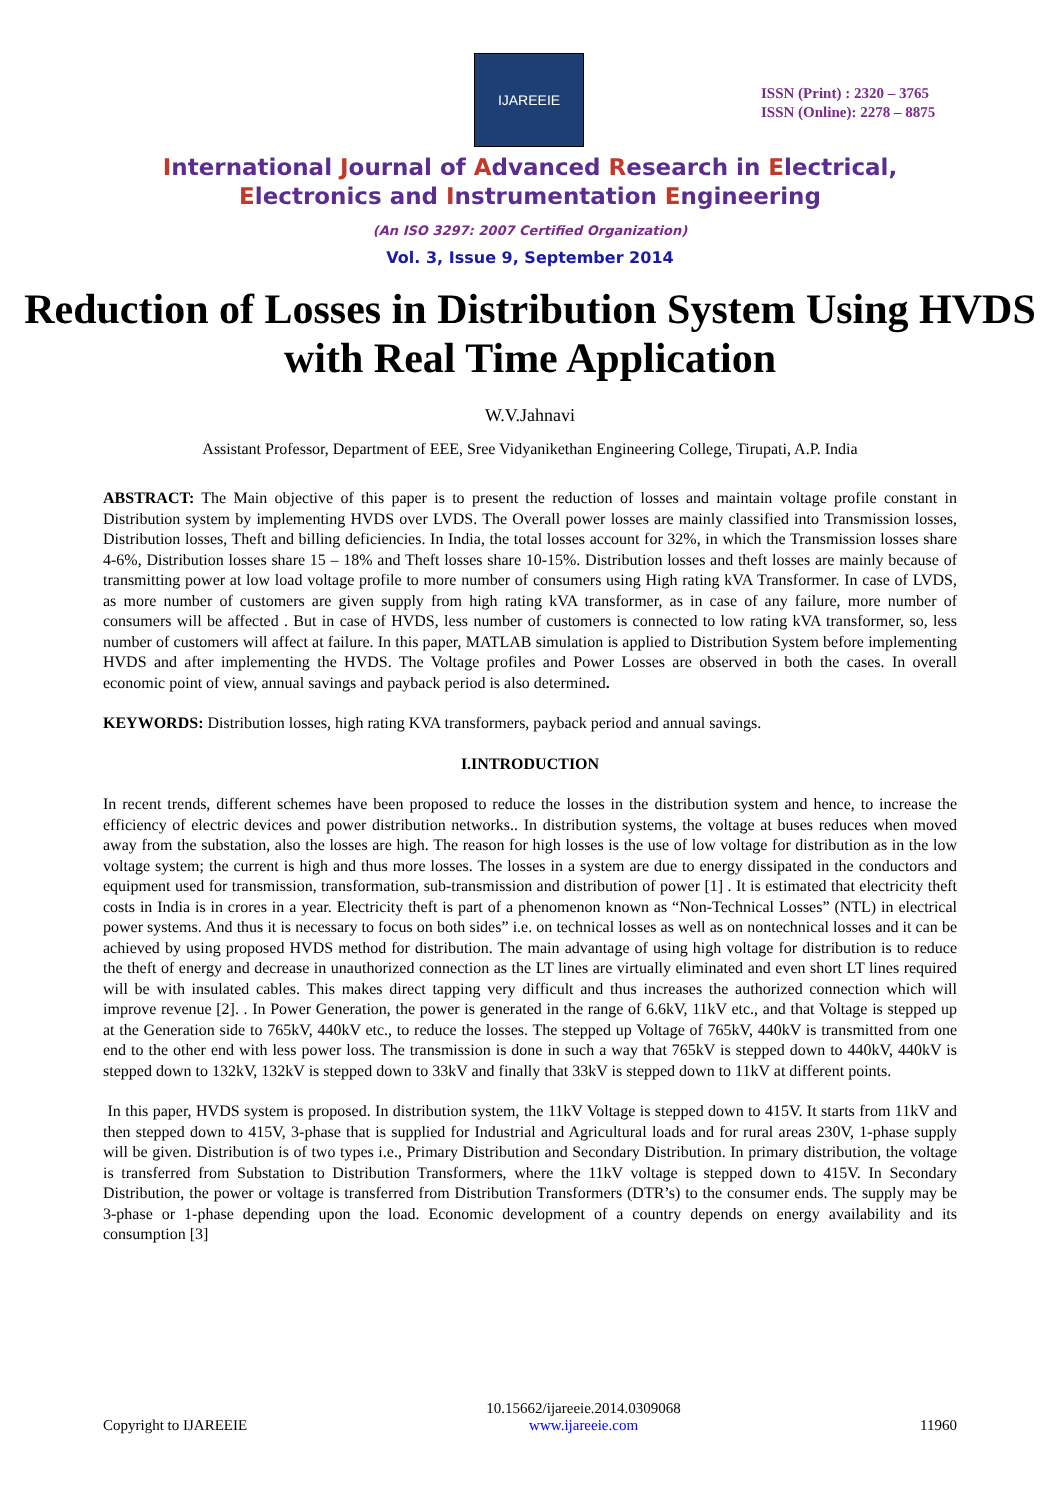IJAREEIE
ISSN (Print) : 2320 – 3765
ISSN (Online): 2278 – 8875
International Journal of Advanced Research in Electrical,
Electronics and Instrumentation Engineering
(An ISO 3297: 2007 Certified Organization)
Vol. 3, Issue 9, September 2014
Reduction of Losses in Distribution System Using HVDS with Real Time Application
W.V.Jahnavi
Assistant Professor, Department of EEE, Sree Vidyanikethan Engineering College, Tirupati, A.P. India
ABSTRACT: The Main objective of this paper is to present the reduction of losses and maintain voltage profile constant in Distribution system by implementing HVDS over LVDS. The Overall power losses are mainly classified into Transmission losses, Distribution losses, Theft and billing deficiencies. In India, the total losses account for 32%, in which the Transmission losses share 4-6%, Distribution losses share 15 – 18% and Theft losses share 10-15%. Distribution losses and theft losses are mainly because of transmitting power at low load voltage profile to more number of consumers using High rating kVA Transformer. In case of LVDS, as more number of customers are given supply from high rating kVA transformer, as in case of any failure, more number of consumers will be affected . But in case of HVDS, less number of customers is connected to low rating kVA transformer, so, less number of customers will affect at failure. In this paper, MATLAB simulation is applied to Distribution System before implementing HVDS and after implementing the HVDS. The Voltage profiles and Power Losses are observed in both the cases. In overall economic point of view, annual savings and payback period is also determined.
KEYWORDS: Distribution losses, high rating KVA transformers, payback period and annual savings.
I.INTRODUCTION
In recent trends, different schemes have been proposed to reduce the losses in the distribution system and hence, to increase the efficiency of electric devices and power distribution networks.. In distribution systems, the voltage at buses reduces when moved away from the substation, also the losses are high. The reason for high losses is the use of low voltage for distribution as in the low voltage system; the current is high and thus more losses. The losses in a system are due to energy dissipated in the conductors and equipment used for transmission, transformation, sub-transmission and distribution of power [1] . It is estimated that electricity theft costs in India is in crores in a year. Electricity theft is part of a phenomenon known as “Non-Technical Losses” (NTL) in electrical power systems. And thus it is necessary to focus on both sides” i.e. on technical losses as well as on nontechnical losses and it can be achieved by using proposed HVDS method for distribution. The main advantage of using high voltage for distribution is to reduce the theft of energy and decrease in unauthorized connection as the LT lines are virtually eliminated and even short LT lines required will be with insulated cables. This makes direct tapping very difficult and thus increases the authorized connection which will improve revenue [2]. . In Power Generation, the power is generated in the range of 6.6kV, 11kV etc., and that Voltage is stepped up at the Generation side to 765kV, 440kV etc., to reduce the losses. The stepped up Voltage of 765kV, 440kV is transmitted from one end to the other end with less power loss. The transmission is done in such a way that 765kV is stepped down to 440kV, 440kV is stepped down to 132kV, 132kV is stepped down to 33kV and finally that 33kV is stepped down to 11kV at different points.
In this paper, HVDS system is proposed. In distribution system, the 11kV Voltage is stepped down to 415V. It starts from 11kV and then stepped down to 415V, 3-phase that is supplied for Industrial and Agricultural loads and for rural areas 230V, 1-phase supply will be given. Distribution is of two types i.e., Primary Distribution and Secondary Distribution. In primary distribution, the voltage is transferred from Substation to Distribution Transformers, where the 11kV voltage is stepped down to 415V. In Secondary Distribution, the power or voltage is transferred from Distribution Transformers (DTR’s) to the consumer ends. The supply may be 3-phase or 1-phase depending upon the load. Economic development of a country depends on energy availability and its consumption [3]
Copyright to IJAREEIE 10.15662/ijareeie.2014.0309068
www.ijareeie.com 11960